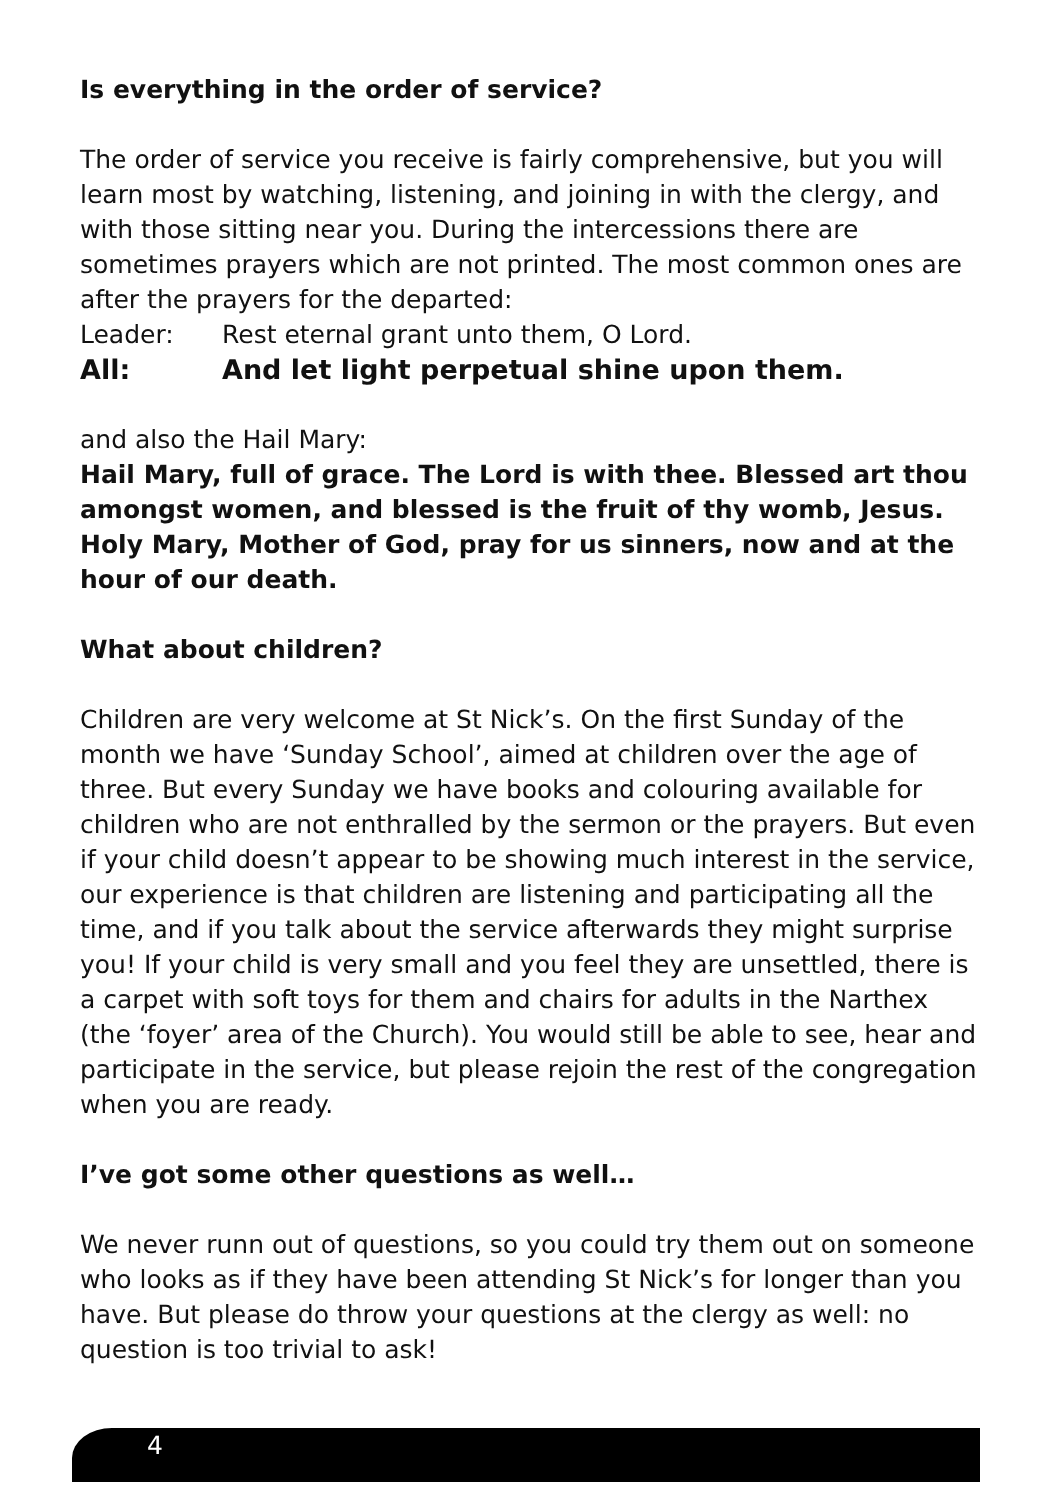Is everything in the order of service?
The order of service you receive is fairly comprehensive, but you will learn most by watching, listening, and joining in with the clergy, and with those sitting near you. During the intercessions there are sometimes prayers which are not printed. The most common ones are after the prayers for the departed:
Leader: Rest eternal grant unto them, O Lord.
All: And let light perpetual shine upon them.
and also the Hail Mary:
Hail Mary, full of grace. The Lord is with thee. Blessed art thou amongst women, and blessed is the fruit of thy womb, Jesus. Holy Mary, Mother of God, pray for us sinners, now and at the hour of our death.
What about children?
Children are very welcome at St Nick’s. On the first Sunday of the month we have ‘Sunday School’, aimed at children over the age of three. But every Sunday we have books and colouring available for children who are not enthralled by the sermon or the prayers. But even if your child doesn’t appear to be showing much interest in the service, our experience is that children are listening and participating all the time, and if you talk about the service afterwards they might surprise you! If your child is very small and you feel they are unsettled, there is a carpet with soft toys for them and chairs for adults in the Narthex (the ‘foyer’ area of the Church). You would still be able to see, hear and participate in the service, but please rejoin the rest of the congregation when you are ready.
I’ve got some other questions as well…
We never runn out of questions, so you could try them out on someone who looks as if they have been attending St Nick’s for longer than you have. But please do throw your questions at the clergy as well: no question is too trivial to ask!
4